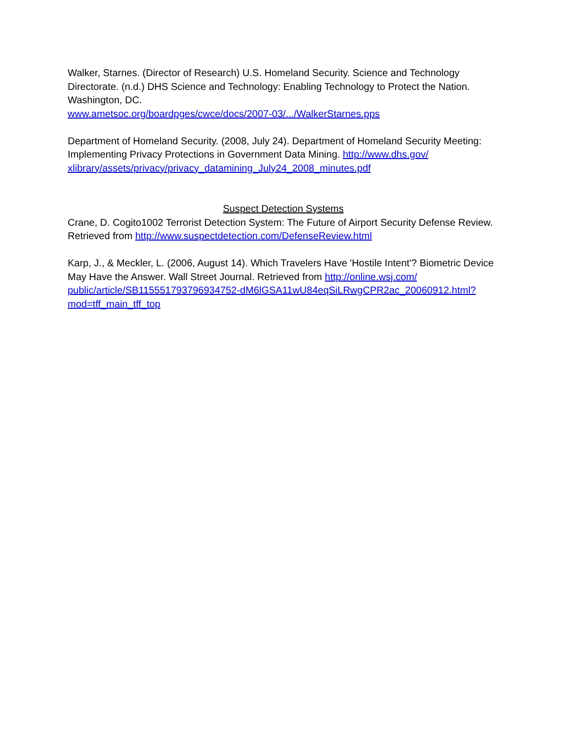Walker, Starnes. (Director of Research) U.S. Homeland Security. Science and Technology Directorate. (n.d.) DHS Science and Technology: Enabling Technology to Protect the Nation. Washington, DC.
www.ametsoc.org/boardpges/cwce/docs/2007-03/.../WalkerStarnes.pps
Department of Homeland Security. (2008, July 24). Department of Homeland Security Meeting: Implementing Privacy Protections in Government Data Mining. http://www.dhs.gov/
xlibrary/assets/privacy/privacy_datamining_July24_2008_minutes.pdf
Suspect Detection Systems
Crane, D. Cogito1002 Terrorist Detection System: The Future of Airport Security Defense Review. Retrieved from http://www.suspectdetection.com/DefenseReview.html
Karp, J., & Meckler, L. (2006, August 14). Which Travelers Have 'Hostile Intent'? Biometric Device May Have the Answer. Wall Street Journal. Retrieved from http://online.wsj.com/
public/article/SB115551793796934752-dM6lGSA11wU84eqSiLRwgCPR2ac_20060912.html?
mod=tff_main_tff_top